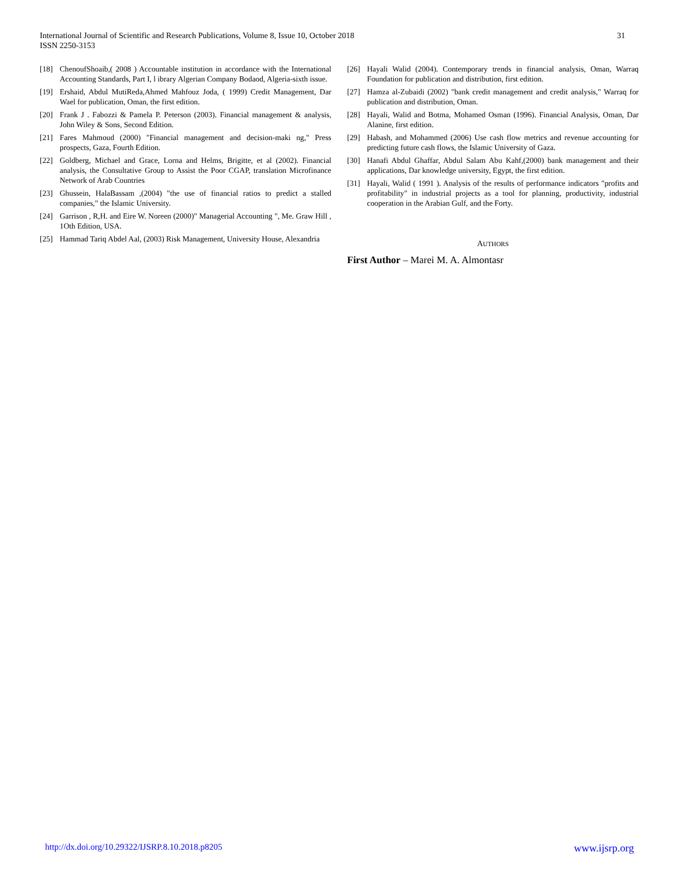International Journal of Scientific and Research Publications, Volume 8, Issue 10, October 2018
ISSN 2250-3153
31
[18] ChenoufShoaib,( 2008 ) Accountable institution in accordance with the International Accounting Standards, Part I, l ibrary Algerian Company Bodaod, Algeria-sixth issue.
[19] Ershaid, Abdul MutiReda,Ahmed Mahfouz Joda, ( 1999) Credit Management, Dar Wael for publication, Oman, the first edition.
[20] Frank J . Fabozzi & Pamela P. Peterson (2003). Financial management & analysis, John Wiley & Sons, Second Edition.
[21] Fares Mahmoud (2000) "Financial management and decision-maki ng," Press prospects, Gaza, Fourth Edition.
[22] Goldberg, Michael and Grace, Lorna and Helms, Brigitte, et al (2002). Financial analysis, the Consultative Group to Assist the Poor CGAP, translation Microfinance Network of Arab Countries
[23] Ghussein, HalaBassam ,(2004) "the use of financial ratios to predict a stalled companies," the Islamic University.
[24] Garrison , R,H. and Eire W. Noreen (2000)" Managerial Accounting ", Me. Graw Hill , 1Oth Edition, USA.
[25] Hammad Tariq Abdel Aal, (2003) Risk Management, University House, Alexandria
[26] Hayali Walid (2004). Contemporary trends in financial analysis, Oman, Warraq Foundation for publication and distribution, first edition.
[27] Hamza al-Zubaidi (2002) "bank credit management and credit analysis," Warraq for publication and distribution, Oman.
[28] Hayali, Walid and Botma, Mohamed Osman (1996). Financial Analysis, Oman, Dar Alanine, first edition.
[29] Habash, and Mohammed (2006) Use cash flow metrics and revenue accounting for predicting future cash flows, the Islamic University of Gaza.
[30] Hanafi Abdul Ghaffar, Abdul Salam Abu Kahf,(2000) bank management and their applications, Dar knowledge university, Egypt, the first edition.
[31] Hayali, Walid ( 1991 ). Analysis of the results of performance indicators "profits and profitability" in industrial projects as a tool for planning, productivity, industrial cooperation in the Arabian Gulf, and the Forty.
AUTHORS
First Author – Marei M. A. Almontasr
http://dx.doi.org/10.29322/IJSRP.8.10.2018.p8205 www.ijsrp.org